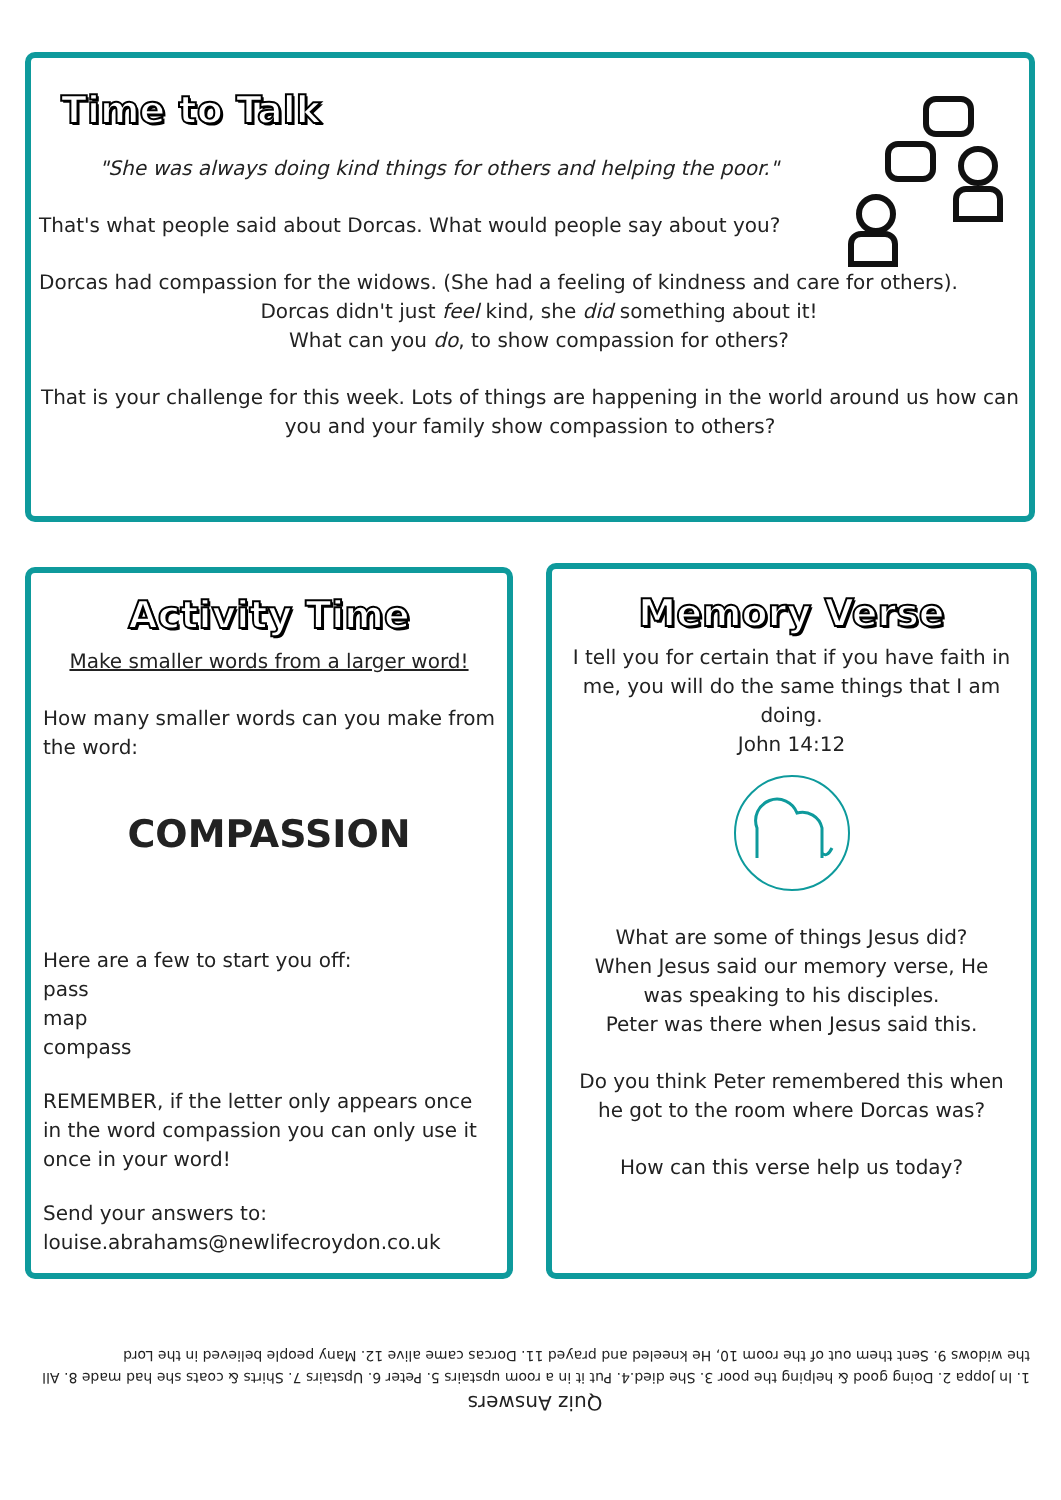Time to Talk
"She was always doing kind things for others and helping the poor."
That's what people said about Dorcas. What would people say about you?
Dorcas had compassion for the widows. (She had a feeling of kindness and care for others).
Dorcas didn't just feel kind, she did something about it!
What can you do, to show compassion for others?
That is your challenge for this week. Lots of things are happening in the world around us how can you and your family show compassion to others?
Activity Time
Make smaller words from a larger word!
How many smaller words can you make from the word:
COMPASSION
Here are a few to start you off:
pass
map
compass
REMEMBER, if the letter only appears once in the word compassion you can only use it once in your word!
Send your answers to:
louise.abrahams@newlifecroydon.co.uk
Memory Verse
I tell you for certain that if you have faith in me, you will do the same things that I am doing.
John 14:12
What are some of things Jesus did?
When Jesus said our memory verse, He was speaking to his disciples.
Peter was there when Jesus said this.
Do you think Peter remembered this when he got to the room where Dorcas was?
How can this verse help us today?
Quiz Answers
1. In Joppa 2. Doing good & helping the poor 3. She died.4. Put it in a room upstairs 5. Peter 6. Upstairs 7. Shirts & coats she had made 8. All the widows 9. Sent them out of the room 10, He kneeled and prayed 11. Dorcas came alive 12. Many people believed in the Lord